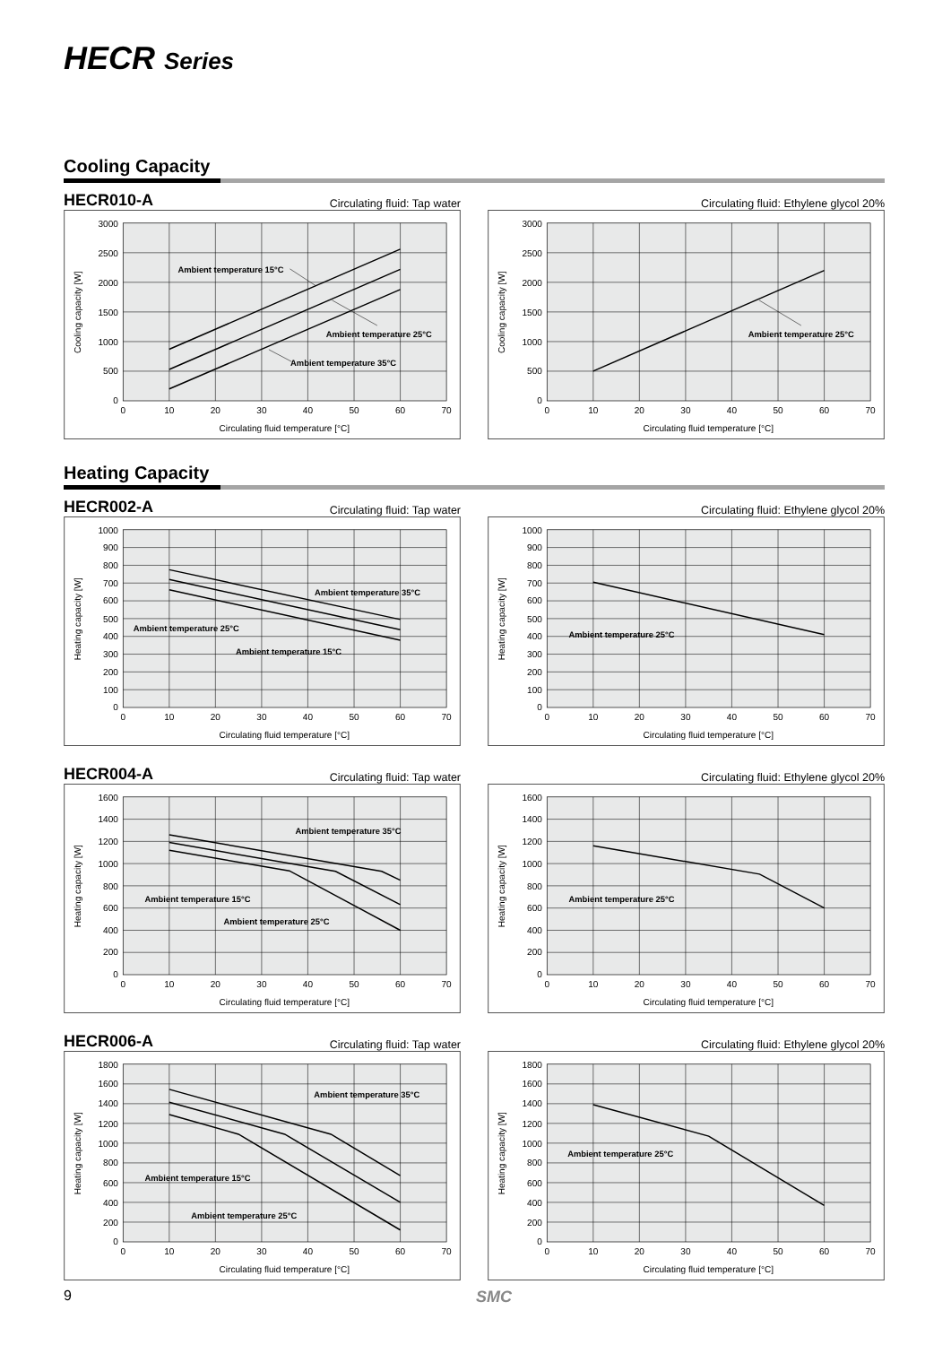HECR Series
Cooling Capacity
HECR010-A Circulating fluid: Tap water
0
500
1000
1500
2000
2500
3000
0
10
20
30
40
50
60
70
Circulating fluid temperature [°C]
Cooling capacity [W]
Ambient temperature 15°C
Ambient temperature 25°C
Ambient temperature 35°C
Circulating fluid: Ethylene glycol 20%
0
500
1000
1500
2000
2500
3000
0
10
20
30
40
50
60
70
Circulating fluid temperature [°C]
Cooling capacity [W]
Ambient temperature 25°C
Heating Capacity
HECR002-A Circulating fluid: Tap water
0
100
200
300
400
500
600
700
800
900
1000
0
10
20
30
40
50
60
70
Circulating fluid temperature [°C]
Heating capacity [W]
Ambient temperature 35°C
Ambient temperature 25°C
Ambient temperature 15°C
Circulating fluid: Ethylene glycol 20%
0
100
200
300
400
500
600
700
800
900
1000
0
10
20
30
40
50
60
70
Circulating fluid temperature [°C]
Heating capacity [W]
Ambient temperature 25°C
HECR004-A Circulating fluid: Tap water
0
200
400
600
800
1000
1200
1400
1600
0
10
20
30
40
50
60
70
Circulating fluid temperature [°C]
Heating capacity [W]
Ambient temperature 35°C
Ambient temperature 15°C
Ambient temperature 25°C
Circulating fluid: Ethylene glycol 20%
0
200
400
600
800
1000
1200
1400
1600
0
10
20
30
40
50
60
70
Circulating fluid temperature [°C]
Heating capacity [W]
Ambient temperature 25°C
HECR006-A Circulating fluid: Tap water
0
200
400
600
800
1000
1200
1400
1600
1800
0
10
20
30
40
50
60
70
Circulating fluid temperature [°C]
Heating capacity [W]
Ambient temperature 35°C
Ambient temperature 15°C
Ambient temperature 25°C
Circulating fluid: Ethylene glycol 20%
0
200
400
600
800
1000
1200
1400
1600
1800
0
10
20
30
40
50
60
70
Circulating fluid temperature [°C]
Heating capacity [W]
Ambient temperature 25°C
9 SMC